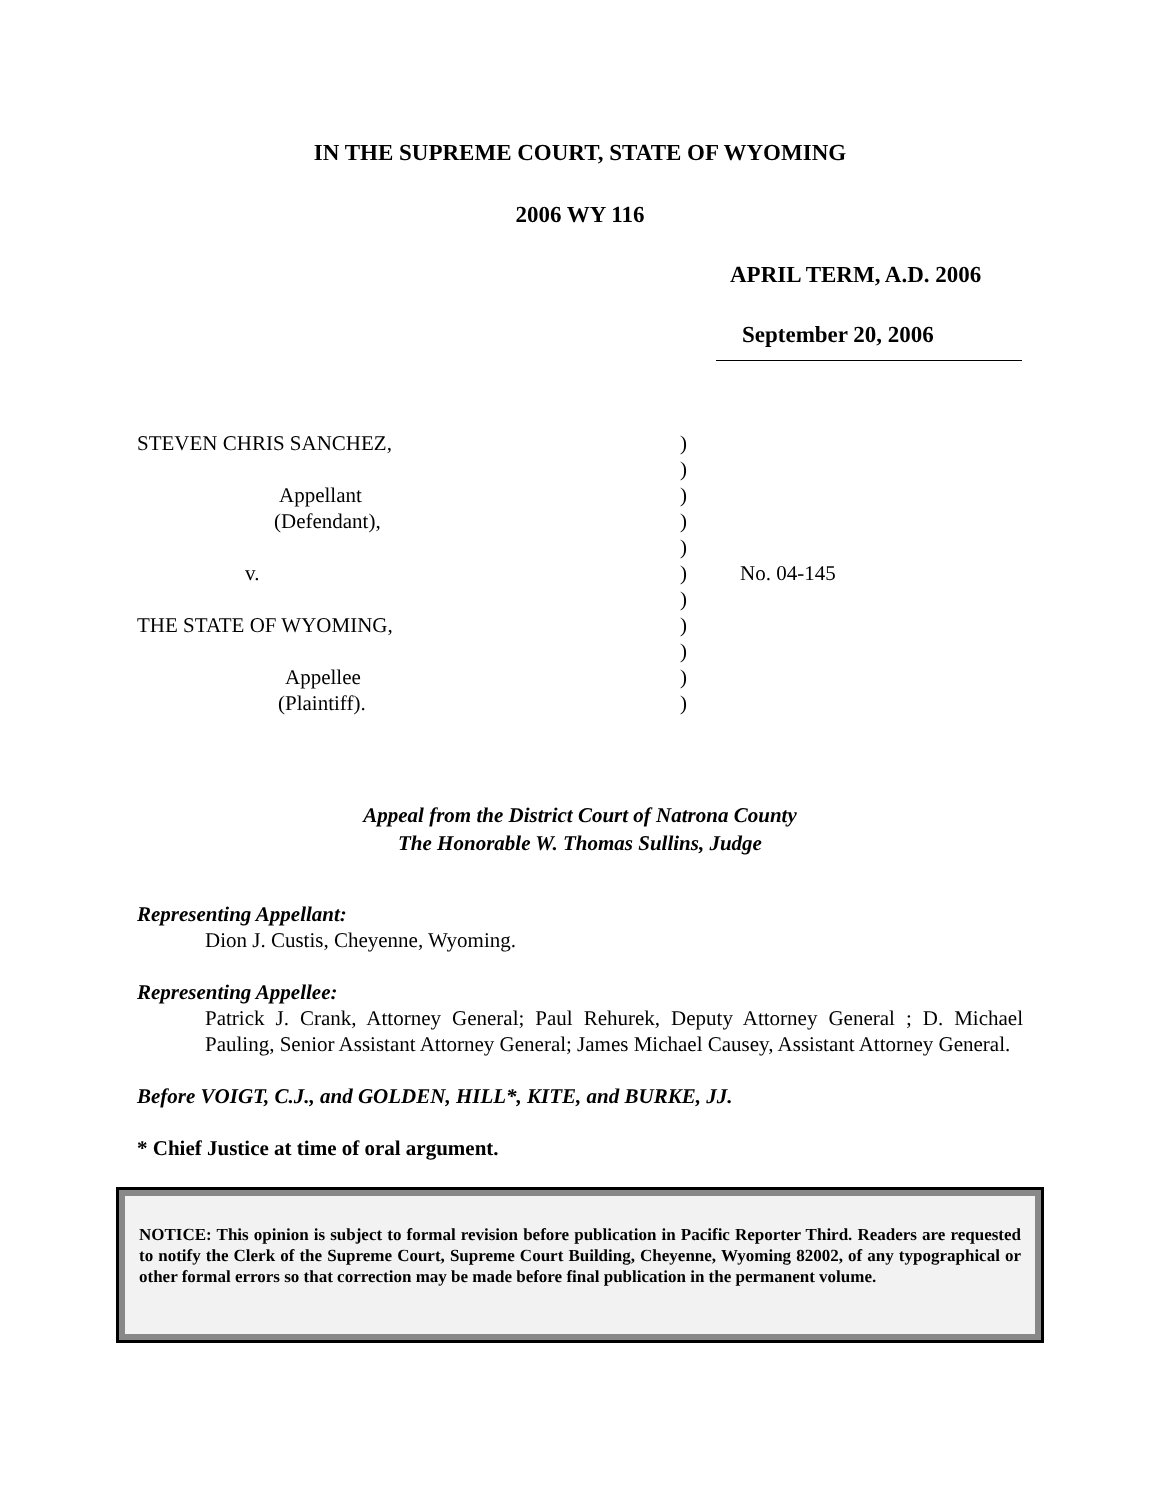IN THE SUPREME COURT, STATE OF WYOMING
2006 WY 116
APRIL TERM, A.D. 2006
September 20, 2006
| STEVEN CHRIS SANCHEZ, | ) | |
| | ) | |
| Appellant | ) | |
| (Defendant), | ) | |
| | ) | |
| v. | ) | No. 04-145 |
| | ) | |
| THE STATE OF WYOMING, | ) | |
| | ) | |
| Appellee | ) | |
| (Plaintiff). | ) | |
Appeal from the District Court of Natrona County
The Honorable W. Thomas Sullins, Judge
Representing Appellant:
Dion J. Custis, Cheyenne, Wyoming.
Representing Appellee:
Patrick J. Crank, Attorney General; Paul Rehurek, Deputy Attorney General ; D. Michael Pauling, Senior Assistant Attorney General; James Michael Causey, Assistant Attorney General.
Before VOIGT, C.J., and GOLDEN, HILL*, KITE, and BURKE, JJ.
* Chief Justice at time of oral argument.
NOTICE: This opinion is subject to formal revision before publication in Pacific Reporter Third. Readers are requested to notify the Clerk of the Supreme Court, Supreme Court Building, Cheyenne, Wyoming 82002, of any typographical or other formal errors so that correction may be made before final publication in the permanent volume.